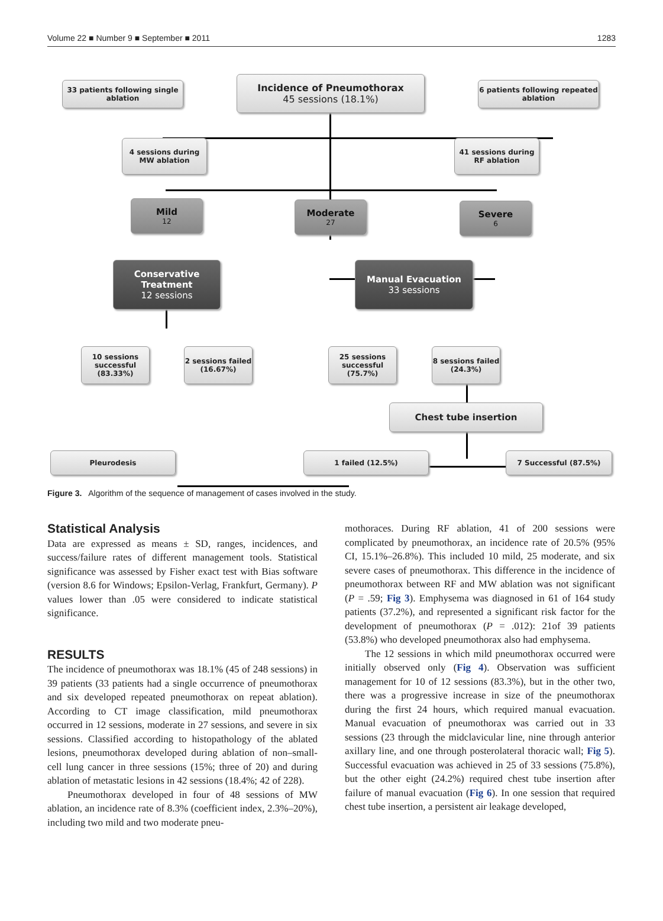Volume 22 ■ Number 9 ■ September ■ 2011 1283
33 patients following single ablation
Incidence of Pneumothorax
45 sessions (18.1%)
6 patients following repeated ablation
4 sessions during MW ablation
41 sessions during RF ablation
Mild
12
Moderate
27
Severe
6
Conservative Treatment
12 sessions
Manual Evacuation
33 sessions
10 sessions successful (83.33%)
2 sessions failed (16.67%)
25 sessions successful (75.7%)
8 sessions failed (24.3%)
Chest tube insertion
Pleurodesis 1 failed (12.5%) 7 Successful (87.5%)
Figure 3. Algorithm of the sequence of management of cases involved in the study.
Statistical Analysis
Data are expressed as means ± SD, ranges, incidences, and success/failure rates of different management tools. Statistical significance was assessed by Fisher exact test with Bias software (version 8.6 for Windows; Epsilon-Verlag, Frankfurt, Germany). P values lower than .05 were considered to indicate statistical significance.
RESULTS
The incidence of pneumothorax was 18.1% (45 of 248 sessions) in 39 patients (33 patients had a single occurrence of pneumothorax and six developed repeated pneumothorax on repeat ablation). According to CT image classification, mild pneumothorax occurred in 12 sessions, moderate in 27 sessions, and severe in six sessions. Classified according to histopathology of the ablated lesions, pneumothorax developed during ablation of non–small-cell lung cancer in three sessions (15%; three of 20) and during ablation of metastatic lesions in 42 sessions (18.4%; 42 of 228).
Pneumothorax developed in four of 48 sessions of MW ablation, an incidence rate of 8.3% (coefficient index, 2.3%–20%), including two mild and two moderate pneu-
mothoraces. During RF ablation, 41 of 200 sessions were complicated by pneumothorax, an incidence rate of 20.5% (95% CI, 15.1%–26.8%). This included 10 mild, 25 moderate, and six severe cases of pneumothorax. This difference in the incidence of pneumothorax between RF and MW ablation was not significant (P = .59; Fig 3). Emphysema was diagnosed in 61 of 164 study patients (37.2%), and represented a significant risk factor for the development of pneumothorax (P = .012): 21of 39 patients (53.8%) who developed pneumothorax also had emphysema.
The 12 sessions in which mild pneumothorax occurred were initially observed only (Fig 4). Observation was sufficient management for 10 of 12 sessions (83.3%), but in the other two, there was a progressive increase in size of the pneumothorax during the first 24 hours, which required manual evacuation. Manual evacuation of pneumothorax was carried out in 33 sessions (23 through the midclavicular line, nine through anterior axillary line, and one through posterolateral thoracic wall; Fig 5). Successful evacuation was achieved in 25 of 33 sessions (75.8%), but the other eight (24.2%) required chest tube insertion after failure of manual evacuation (Fig 6). In one session that required chest tube insertion, a persistent air leakage developed,